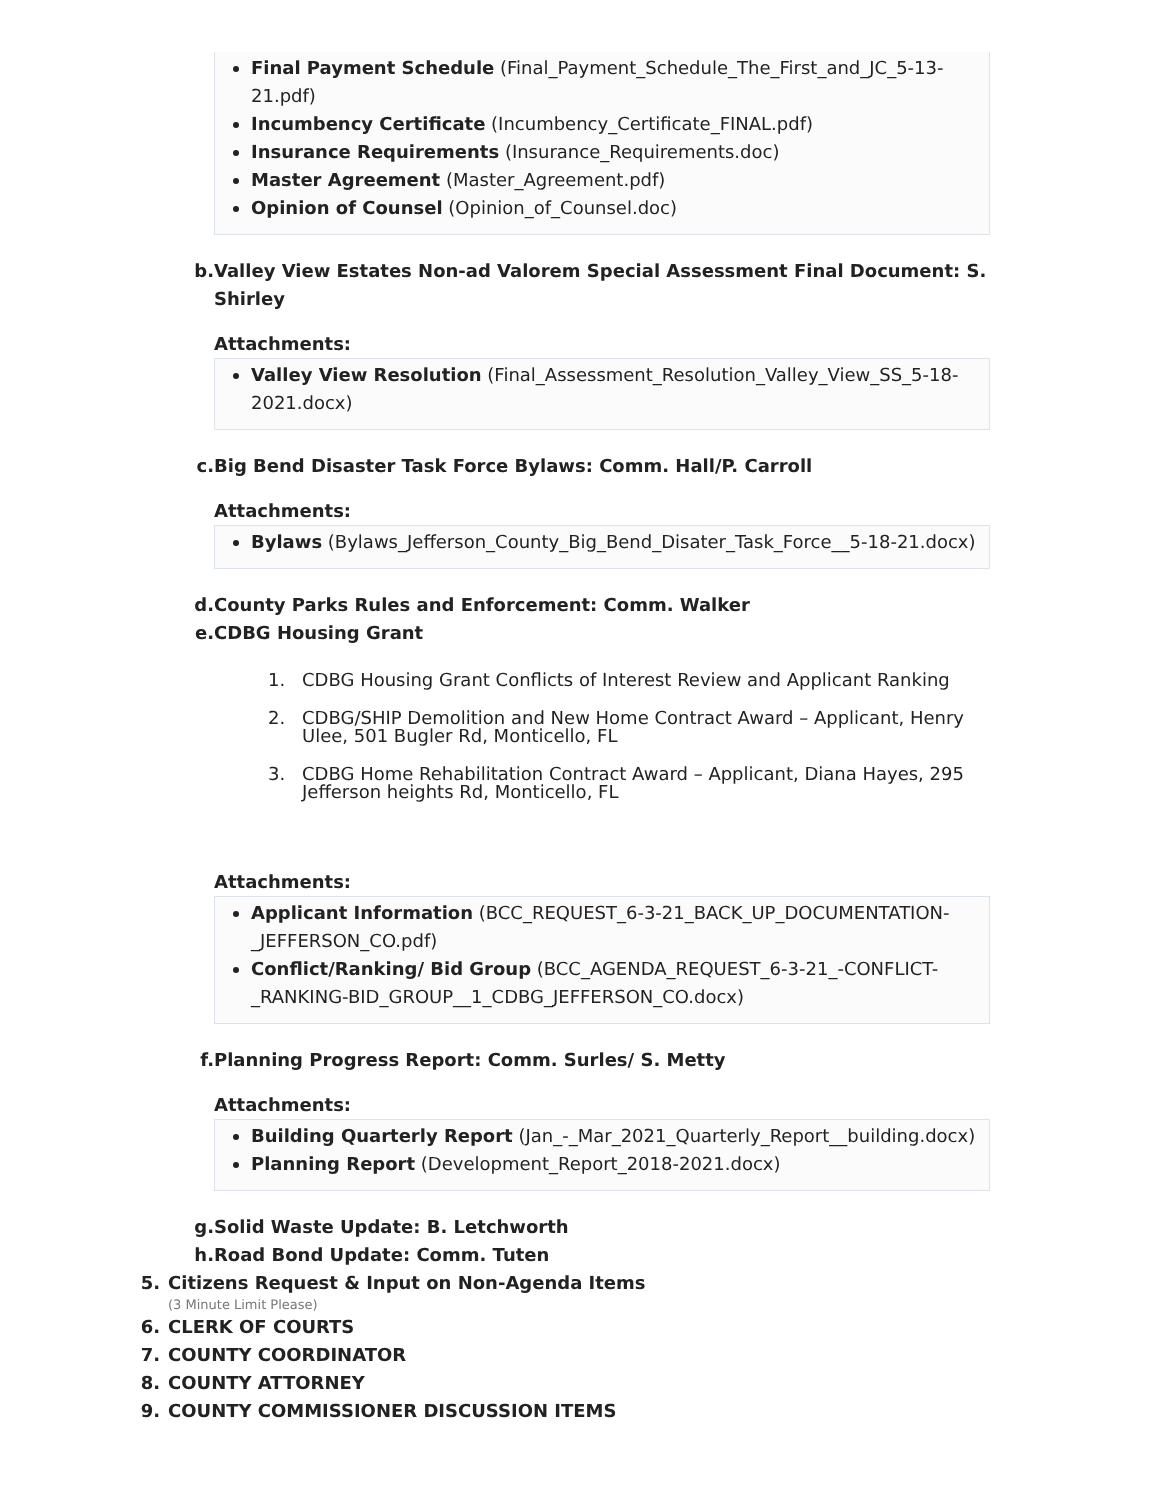Final Payment Schedule (Final_Payment_Schedule_The_First_and_JC_5-13-21.pdf)
Incumbency Certificate (Incumbency_Certificate_FINAL.pdf)
Insurance Requirements (Insurance_Requirements.doc)
Master Agreement (Master_Agreement.pdf)
Opinion of Counsel (Opinion_of_Counsel.doc)
b. Valley View Estates Non-ad Valorem Special Assessment Final Document: S. Shirley
Attachments:
Valley View Resolution (Final_Assessment_Resolution_Valley_View_SS_5-18-2021.docx)
c. Big Bend Disaster Task Force Bylaws: Comm. Hall/P. Carroll
Attachments:
Bylaws (Bylaws_Jefferson_County_Big_Bend_Disater_Task_Force__5-18-21.docx)
d. County Parks Rules and Enforcement: Comm. Walker
e. CDBG Housing Grant
1. CDBG Housing Grant Conflicts of Interest Review and Applicant Ranking
2. CDBG/SHIP Demolition and New Home Contract Award – Applicant, Henry Ulee, 501 Bugler Rd, Monticello, FL
3. CDBG Home Rehabilitation Contract Award – Applicant, Diana Hayes, 295 Jefferson heights Rd, Monticello, FL
Attachments:
Applicant Information (BCC_REQUEST_6-3-21_BACK_UP_DOCUMENTATION-_JEFFERSON_CO.pdf)
Conflict/Ranking/ Bid Group (BCC_AGENDA_REQUEST_6-3-21_-CONFLICT-_RANKING-BID_GROUP__1_CDBG_JEFFERSON_CO.docx)
f. Planning Progress Report: Comm. Surles/ S. Metty
Attachments:
Building Quarterly Report (Jan_-_Mar_2021_Quarterly_Report__building.docx)
Planning Report (Development_Report_2018-2021.docx)
g. Solid Waste Update: B. Letchworth
h. Road Bond Update: Comm. Tuten
5. Citizens Request & Input on Non-Agenda Items
(3 Minute Limit Please)
6. CLERK OF COURTS
7. COUNTY COORDINATOR
8. COUNTY ATTORNEY
9. COUNTY COMMISSIONER DISCUSSION ITEMS